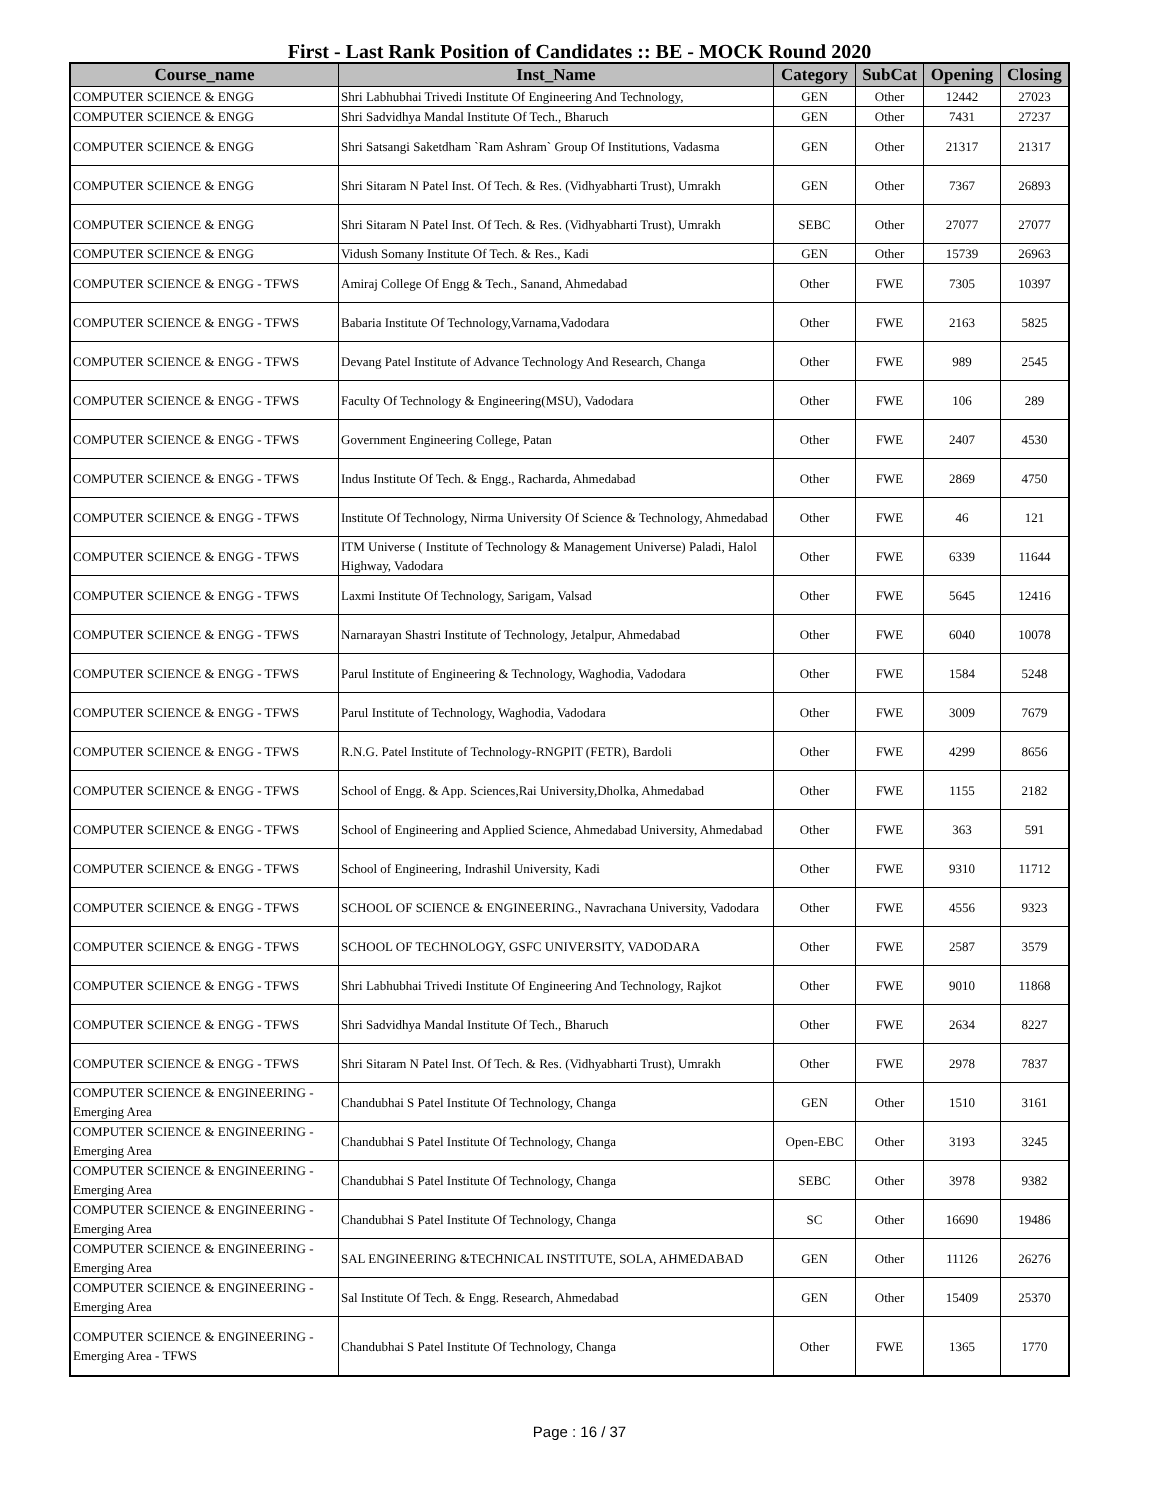First - Last Rank Position of Candidates :: BE - MOCK Round 2020
| Course_name | Inst_Name | Category | SubCat | Opening | Closing |
| --- | --- | --- | --- | --- | --- |
| COMPUTER SCIENCE & ENGG | Shri Labhubhai Trivedi Institute Of Engineering And Technology, | GEN | Other | 12442 | 27023 |
| COMPUTER SCIENCE & ENGG | Shri Sadvidhya Mandal Institute Of Tech., Bharuch | GEN | Other | 7431 | 27237 |
| COMPUTER SCIENCE & ENGG | Shri Satsangi Saketdham `Ram Ashram` Group Of Institutions, Vadasma | GEN | Other | 21317 | 21317 |
| COMPUTER SCIENCE & ENGG | Shri Sitaram N Patel Inst. Of Tech. & Res. (Vidhyabharti Trust), Umrakh | GEN | Other | 7367 | 26893 |
| COMPUTER SCIENCE & ENGG | Shri Sitaram N Patel Inst. Of Tech. & Res. (Vidhyabharti Trust), Umrakh | SEBC | Other | 27077 | 27077 |
| COMPUTER SCIENCE & ENGG | Vidush Somany Institute Of Tech. & Res., Kadi | GEN | Other | 15739 | 26963 |
| COMPUTER SCIENCE & ENGG - TFWS | Amiraj College Of Engg & Tech., Sanand, Ahmedabad | Other | FWE | 7305 | 10397 |
| COMPUTER SCIENCE & ENGG - TFWS | Babaria Institute Of Technology,Varnama,Vadodara | Other | FWE | 2163 | 5825 |
| COMPUTER SCIENCE & ENGG - TFWS | Devang Patel Institute of Advance Technology And Research, Changa | Other | FWE | 989 | 2545 |
| COMPUTER SCIENCE & ENGG - TFWS | Faculty Of Technology & Engineering(MSU), Vadodara | Other | FWE | 106 | 289 |
| COMPUTER SCIENCE & ENGG - TFWS | Government Engineering College, Patan | Other | FWE | 2407 | 4530 |
| COMPUTER SCIENCE & ENGG - TFWS | Indus Institute Of Tech. & Engg., Racharda, Ahmedabad | Other | FWE | 2869 | 4750 |
| COMPUTER SCIENCE & ENGG - TFWS | Institute Of Technology, Nirma University Of Science & Technology, Ahmedabad | Other | FWE | 46 | 121 |
| COMPUTER SCIENCE & ENGG - TFWS | ITM Universe ( Institute of Technology & Management Universe) Paladi, Halol Highway, Vadodara | Other | FWE | 6339 | 11644 |
| COMPUTER SCIENCE & ENGG - TFWS | Laxmi Institute Of Technology, Sarigam, Valsad | Other | FWE | 5645 | 12416 |
| COMPUTER SCIENCE & ENGG - TFWS | Narnarayan Shastri Institute of Technology, Jetalpur, Ahmedabad | Other | FWE | 6040 | 10078 |
| COMPUTER SCIENCE & ENGG - TFWS | Parul Institute of Engineering & Technology, Waghodia, Vadodara | Other | FWE | 1584 | 5248 |
| COMPUTER SCIENCE & ENGG - TFWS | Parul Institute of Technology, Waghodia, Vadodara | Other | FWE | 3009 | 7679 |
| COMPUTER SCIENCE & ENGG - TFWS | R.N.G. Patel Institute of Technology-RNGPIT (FETR), Bardoli | Other | FWE | 4299 | 8656 |
| COMPUTER SCIENCE & ENGG - TFWS | School of Engg. & App. Sciences,Rai University,Dholka, Ahmedabad | Other | FWE | 1155 | 2182 |
| COMPUTER SCIENCE & ENGG - TFWS | School of Engineering and Applied Science, Ahmedabad University, Ahmedabad | Other | FWE | 363 | 591 |
| COMPUTER SCIENCE & ENGG - TFWS | School of Engineering, Indrashil University, Kadi | Other | FWE | 9310 | 11712 |
| COMPUTER SCIENCE & ENGG - TFWS | SCHOOL OF SCIENCE & ENGINEERING., Navrachana University, Vadodara | Other | FWE | 4556 | 9323 |
| COMPUTER SCIENCE & ENGG - TFWS | SCHOOL OF TECHNOLOGY, GSFC UNIVERSITY, VADODARA | Other | FWE | 2587 | 3579 |
| COMPUTER SCIENCE & ENGG - TFWS | Shri Labhubhai Trivedi Institute Of Engineering And Technology, Rajkot | Other | FWE | 9010 | 11868 |
| COMPUTER SCIENCE & ENGG - TFWS | Shri Sadvidhya Mandal Institute Of Tech., Bharuch | Other | FWE | 2634 | 8227 |
| COMPUTER SCIENCE & ENGG - TFWS | Shri Sitaram N Patel Inst. Of Tech. & Res. (Vidhyabharti Trust), Umrakh | Other | FWE | 2978 | 7837 |
| COMPUTER SCIENCE & ENGINEERING - Emerging Area | Chandubhai S Patel Institute Of Technology, Changa | GEN | Other | 1510 | 3161 |
| COMPUTER SCIENCE & ENGINEERING - Emerging Area | Chandubhai S Patel Institute Of Technology, Changa | Open-EBC | Other | 3193 | 3245 |
| COMPUTER SCIENCE & ENGINEERING - Emerging Area | Chandubhai S Patel Institute Of Technology, Changa | SEBC | Other | 3978 | 9382 |
| COMPUTER SCIENCE & ENGINEERING - Emerging Area | Chandubhai S Patel Institute Of Technology, Changa | SC | Other | 16690 | 19486 |
| COMPUTER SCIENCE & ENGINEERING - Emerging Area | SAL ENGINEERING &TECHNICAL INSTITUTE, SOLA, AHMEDABAD | GEN | Other | 11126 | 26276 |
| COMPUTER SCIENCE & ENGINEERING - Emerging Area | Sal Institute Of Tech. & Engg. Research, Ahmedabad | GEN | Other | 15409 | 25370 |
| COMPUTER SCIENCE & ENGINEERING - Emerging Area - TFWS | Chandubhai S Patel Institute Of Technology, Changa | Other | FWE | 1365 | 1770 |
Page : 16 / 37